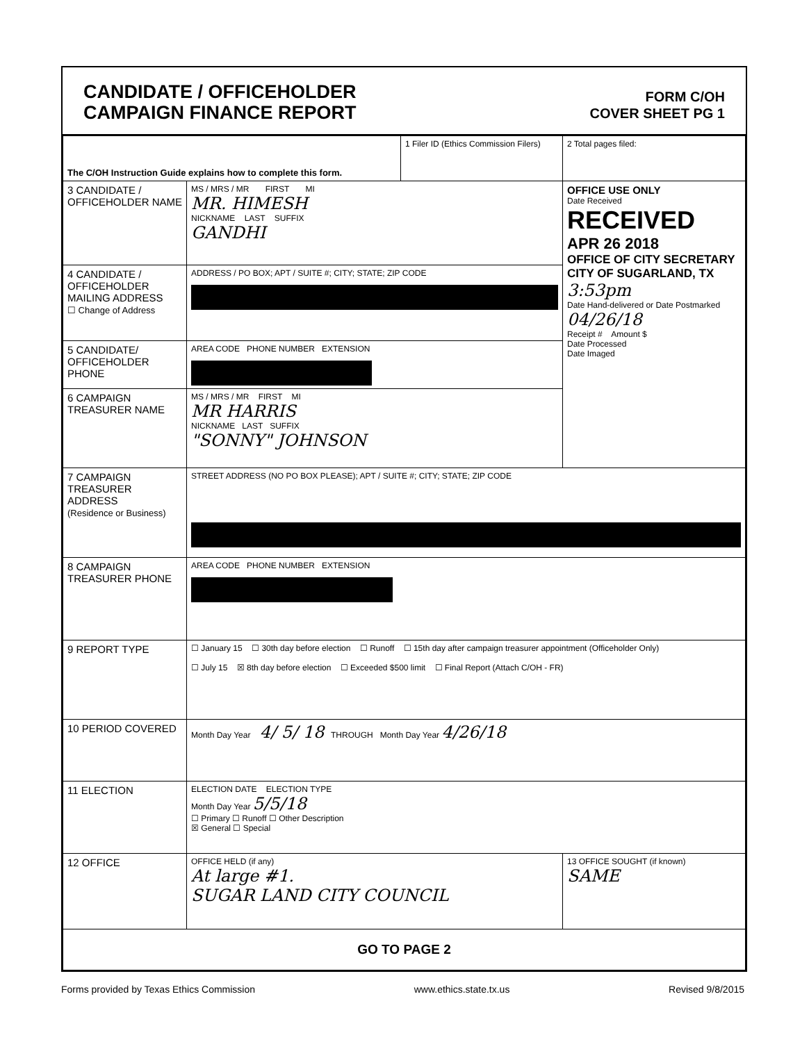CANDIDATE / OFFICEHOLDER
CAMPAIGN FINANCE REPORT
FORM C/OH
COVER SHEET PG 1
| The C/OH Instruction Guide explains how to complete this form. | | 1 Filer ID (Ethics Commission Filers) | 2 Total pages filed: |
| 3 CANDIDATE / OFFICEHOLDER NAME | MS / MRS / MR FIRST MI MR. HIMESH NICKNAME LAST SUFFIX GANDHI | | OFFICE USE ONLY Date Received RECEIVED APR 26 2018 OFFICE OF CITY SECRETARY CITY OF SUGARLAND, TX 3:53pm Date Hand-delivered or Date Postmarked 04/26/18 Receipt # Amount $ Date Processed Date Imaged |
| 4 CANDIDATE / OFFICEHOLDER MAILING ADDRESS ☐ Change of Address | ADDRESS / PO BOX; APT / SUITE #; CITY; STATE; ZIP CODE | | |
| 5 CANDIDATE/ OFFICEHOLDER PHONE | AREA CODE PHONE NUMBER EXTENSION | | |
| 6 CAMPAIGN TREASURER NAME | MS / MRS / MR FIRST MI MR HARRIS NICKNAME LAST SUFFIX "SONNY" JOHNSON | | |
| 7 CAMPAIGN TREASURER ADDRESS (Residence or Business) | STREET ADDRESS (NO PO BOX PLEASE); APT / SUITE #; CITY; STATE; ZIP CODE | | |
| 8 CAMPAIGN TREASURER PHONE | AREA CODE PHONE NUMBER EXTENSION | | |
| 9 REPORT TYPE | ☐ January 15 ☐ 30th day before election ☐ Runoff ☐ 15th day after campaign treasurer appointment (Officeholder Only) ☐ July 15 ☒ 8th day before election ☐ Exceeded $500 limit ☐ Final Report (Attach C/OH - FR) | | |
| 10 PERIOD COVERED | Month Day Year 4/ 5/ 18 THROUGH Month Day Year 4/26/18 | | |
| 11 ELECTION | ELECTION DATE ELECTION TYPE Month Day Year 5/5/18 ☐ Primary ☐ Runoff ☐ Other Description ☒ General ☐ Special | | |
| 12 OFFICE | OFFICE HELD (if any) At large #1. SUGAR LAND CITY COUNCIL | | 13 OFFICE SOUGHT (if known) SAME |
| GO TO PAGE 2 | | | |
Forms provided by Texas Ethics Commission www.ethics.state.tx.us Revised 9/8/2015